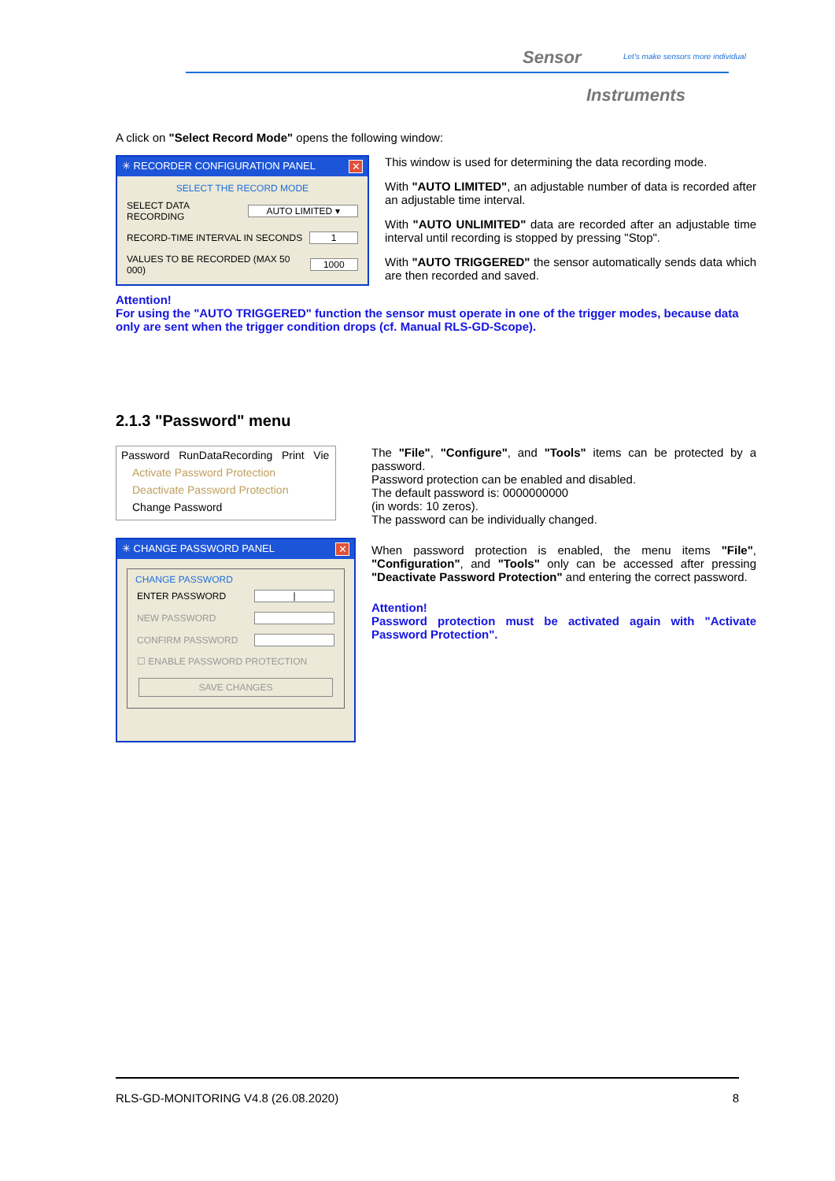Sensor
Let's make sensors more individual
Instruments
A click on "Select Record Mode" opens the following window:
✳ RECORDER CONFIGURATION PANEL ✕
SELECT THE RECORD MODE
SELECT DATA RECORDING AUTO LIMITED ▾
RECORD-TIME INTERVAL IN SECONDS 1
VALUES TO BE RECORDED (MAX 50 000) 1000
This window is used for determining the data recording mode.
With "AUTO LIMITED", an adjustable number of data is recorded after an adjustable time interval.
With "AUTO UNLIMITED" data are recorded after an adjustable time interval until recording is stopped by pressing "Stop".
With "AUTO TRIGGERED" the sensor automatically sends data which are then recorded and saved.
Attention!
For using the "AUTO TRIGGERED" function the sensor must operate in one of the trigger modes, because data only are sent when the trigger condition drops (cf. Manual RLS-GD-Scope).
2.1.3 "Password" menu
Password RunDataRecording Print Vie
Activate Password Protection
Deactivate Password Protection
Change Password
✳ CHANGE PASSWORD PANEL ✕
CHANGE PASSWORD
ENTER PASSWORD |
NEW PASSWORD
CONFIRM PASSWORD
☐ ENABLE PASSWORD PROTECTION
SAVE CHANGES
The "File", "Configure", and "Tools" items can be protected by a password.
Password protection can be enabled and disabled.
The default password is: 0000000000
(in words: 10 zeros).
The password can be individually changed.
When password protection is enabled, the menu items "File", "Configuration", and "Tools" only can be accessed after pressing "Deactivate Password Protection" and entering the correct password.
Attention!
Password protection must be activated again with "Activate Password Protection".
RLS-GD-MONITORING V4.8 (26.08.2020) 8